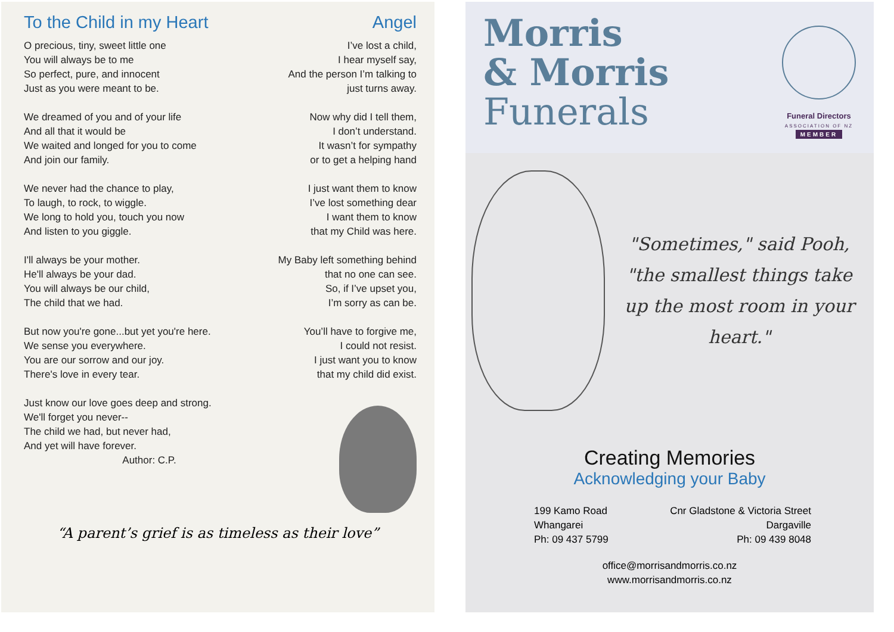To the Child in my Heart
O precious, tiny, sweet little one
You will always be to me
So perfect, pure, and innocent
Just as you were meant to be.
We dreamed of you and of your life
And all that it would be
We waited and longed for you to come
And join our family.
We never had the chance to play,
To laugh, to rock, to wiggle.
We long to hold you, touch you now
And listen to you giggle.
I'll always be your mother.
He'll always be your dad.
You will always be our child,
The child that we had.
But now you're gone...but yet you're here.
We sense you everywhere.
You are our sorrow and our joy.
There's love in every tear.
Just know our love goes deep and strong.
We'll forget you never--
The child we had, but never had,
And yet will have forever.
Author: C.P.
Angel
I’ve lost a child,
I hear myself say,
And the person I’m talking to
just turns away.
Now why did I tell them,
I don’t understand.
It wasn’t for sympathy
or to get a helping hand
I just want them to know
I’ve lost something dear
I want them to know
that my Child was here.
My Baby left something behind
that no one can see.
So, if I’ve upset you,
I’m sorry as can be.
You’ll have to forgive me,
I could not resist.
I just want you to know
that my child did exist.
“A parent’s grief is as timeless as their love”
Morris
& Morris
Funerals
Funeral Directors
ASSOCIATION OF NZ
MEMBER
"Sometimes," said Pooh, "the smallest things take up the most room in your heart."
Creating Memories
Acknowledging your Baby
199 Kamo Road
Whangarei
Ph: 09 437 5799
Cnr Gladstone & Victoria Street
Dargaville
Ph: 09 439 8048
office@morrisandmorris.co.nz
www.morrisandmorris.co.nz